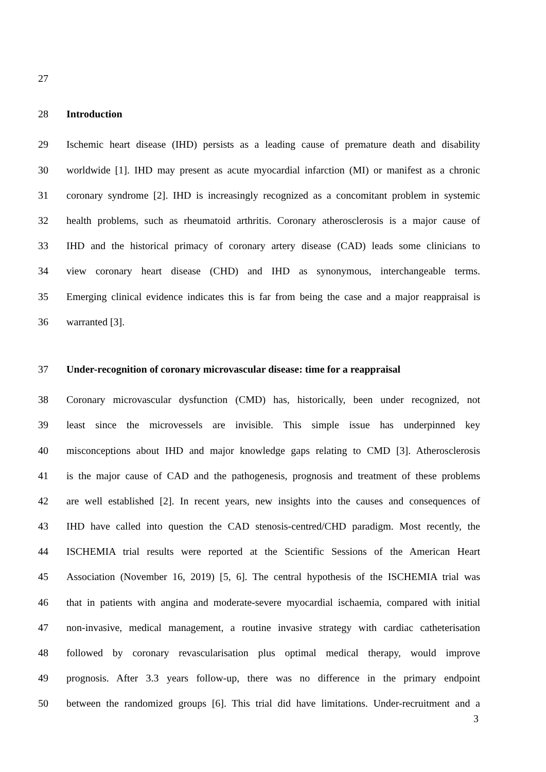27
28 Introduction
29 Ischemic heart disease (IHD) persists as a leading cause of premature death and disability
30 worldwide [1]. IHD may present as acute myocardial infarction (MI) or manifest as a chronic
31 coronary syndrome [2]. IHD is increasingly recognized as a concomitant problem in systemic
32 health problems, such as rheumatoid arthritis. Coronary atherosclerosis is a major cause of
33 IHD and the historical primacy of coronary artery disease (CAD) leads some clinicians to
34 view coronary heart disease (CHD) and IHD as synonymous, interchangeable terms.
35 Emerging clinical evidence indicates this is far from being the case and a major reappraisal is
36 warranted [3].
37 Under-recognition of coronary microvascular disease: time for a reappraisal
38 Coronary microvascular dysfunction (CMD) has, historically, been under recognized, not
39 least since the microvessels are invisible. This simple issue has underpinned key
40 misconceptions about IHD and major knowledge gaps relating to CMD [3]. Atherosclerosis
41 is the major cause of CAD and the pathogenesis, prognosis and treatment of these problems
42 are well established [2]. In recent years, new insights into the causes and consequences of
43 IHD have called into question the CAD stenosis-centred/CHD paradigm. Most recently, the
44 ISCHEMIA trial results were reported at the Scientific Sessions of the American Heart
45 Association (November 16, 2019) [5, 6]. The central hypothesis of the ISCHEMIA trial was
46 that in patients with angina and moderate-severe myocardial ischaemia, compared with initial
47 non-invasive, medical management, a routine invasive strategy with cardiac catheterisation
48 followed by coronary revascularisation plus optimal medical therapy, would improve
49 prognosis. After 3.3 years follow-up, there was no difference in the primary endpoint
50 between the randomized groups [6]. This trial did have limitations. Under-recruitment and a
3